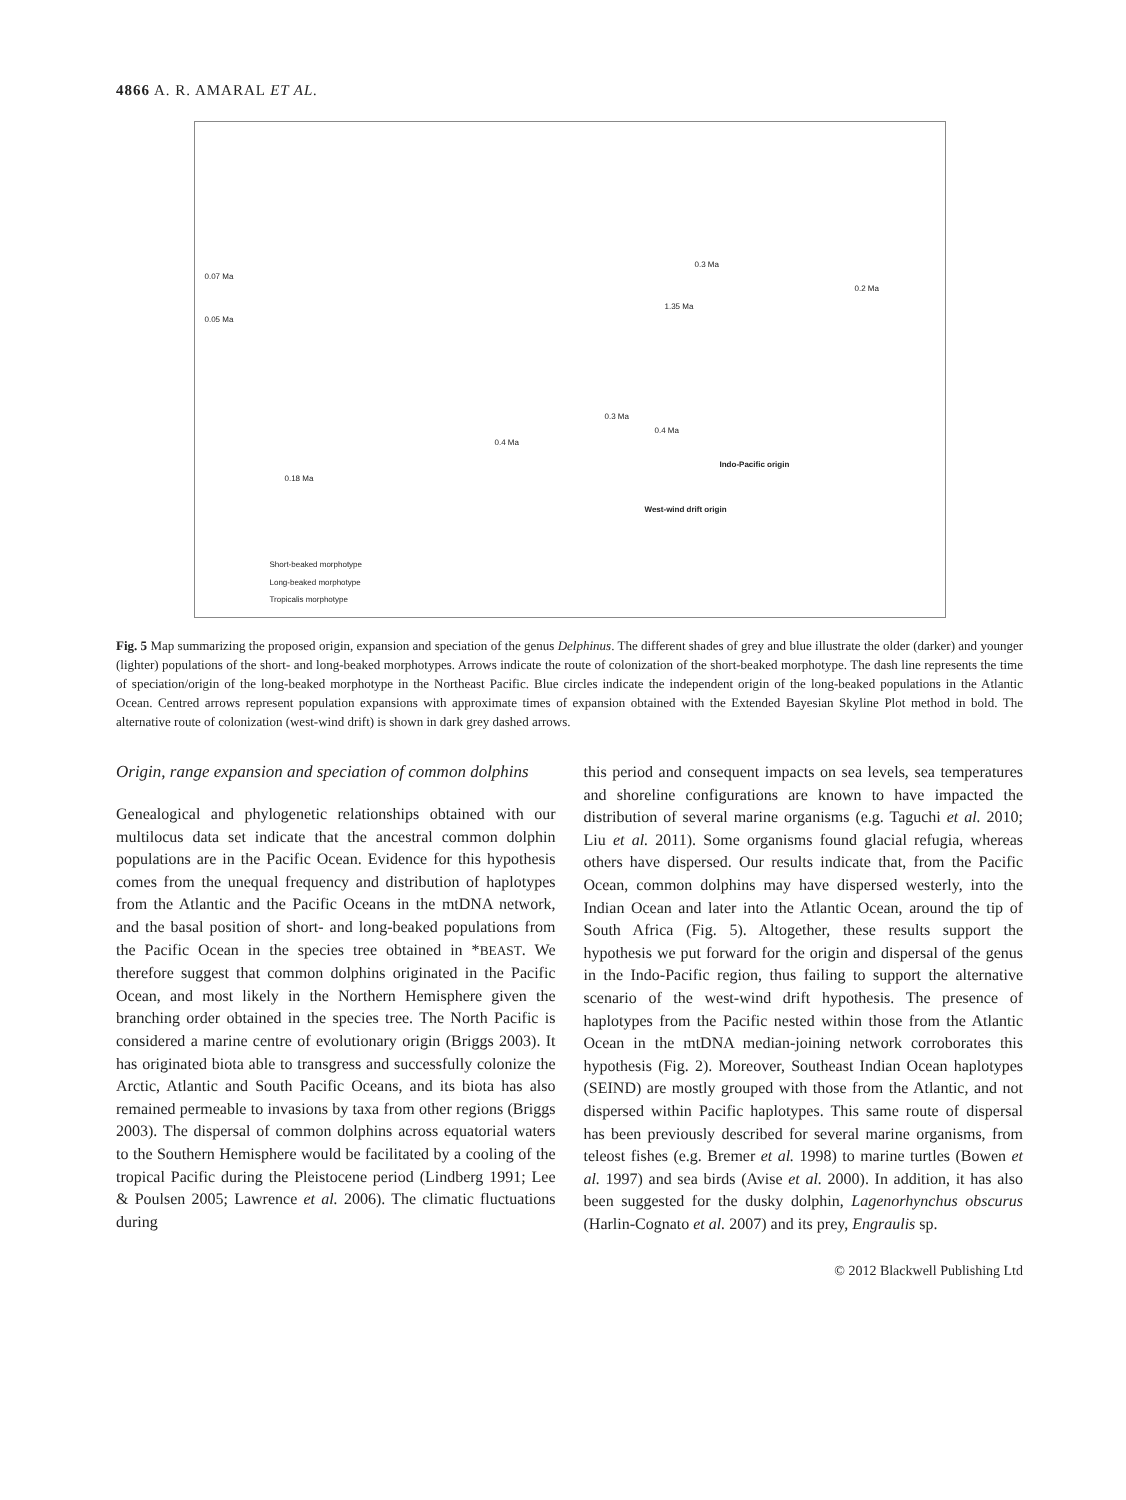4866 A. R. AMARAL ET AL.
0.07 Ma
0.05 Ma
0.3 Ma
0.2 Ma
1.35 Ma
0.3 Ma
0.4 Ma
0.4 Ma
0.18 Ma
Indo-Pacific origin
West-wind drift origin
Short-beaked morphotype
Long-beaked morphotype
Tropicalis morphotype
Fig. 5 Map summarizing the proposed origin, expansion and speciation of the genus Delphinus. The different shades of grey and blue illustrate the older (darker) and younger (lighter) populations of the short- and long-beaked morphotypes. Arrows indicate the route of colonization of the short-beaked morphotype. The dash line represents the time of speciation/origin of the long-beaked morphotype in the Northeast Pacific. Blue circles indicate the independent origin of the long-beaked populations in the Atlantic Ocean. Centred arrows represent population expansions with approximate times of expansion obtained with the Extended Bayesian Skyline Plot method in bold. The alternative route of colonization (west-wind drift) is shown in dark grey dashed arrows.
Origin, range expansion and speciation of common dolphins
Genealogical and phylogenetic relationships obtained with our multilocus data set indicate that the ancestral common dolphin populations are in the Pacific Ocean. Evidence for this hypothesis comes from the unequal frequency and distribution of haplotypes from the Atlantic and the Pacific Oceans in the mtDNA network, and the basal position of short- and long-beaked populations from the Pacific Ocean in the species tree obtained in *BEAST. We therefore suggest that common dolphins originated in the Pacific Ocean, and most likely in the Northern Hemisphere given the branching order obtained in the species tree. The North Pacific is considered a marine centre of evolutionary origin (Briggs 2003). It has originated biota able to transgress and successfully colonize the Arctic, Atlantic and South Pacific Oceans, and its biota has also remained permeable to invasions by taxa from other regions (Briggs 2003). The dispersal of common dolphins across equatorial waters to the Southern Hemisphere would be facilitated by a cooling of the tropical Pacific during the Pleistocene period (Lindberg 1991; Lee & Poulsen 2005; Lawrence et al. 2006). The climatic fluctuations during
this period and consequent impacts on sea levels, sea temperatures and shoreline configurations are known to have impacted the distribution of several marine organisms (e.g. Taguchi et al. 2010; Liu et al. 2011). Some organisms found glacial refugia, whereas others have dispersed. Our results indicate that, from the Pacific Ocean, common dolphins may have dispersed westerly, into the Indian Ocean and later into the Atlantic Ocean, around the tip of South Africa (Fig. 5). Altogether, these results support the hypothesis we put forward for the origin and dispersal of the genus in the Indo-Pacific region, thus failing to support the alternative scenario of the west-wind drift hypothesis. The presence of haplotypes from the Pacific nested within those from the Atlantic Ocean in the mtDNA median-joining network corroborates this hypothesis (Fig. 2). Moreover, Southeast Indian Ocean haplotypes (SEIND) are mostly grouped with those from the Atlantic, and not dispersed within Pacific haplotypes. This same route of dispersal has been previously described for several marine organisms, from teleost fishes (e.g. Bremer et al. 1998) to marine turtles (Bowen et al. 1997) and sea birds (Avise et al. 2000). In addition, it has also been suggested for the dusky dolphin, Lagenorhynchus obscurus (Harlin-Cognato et al. 2007) and its prey, Engraulis sp.
© 2012 Blackwell Publishing Ltd